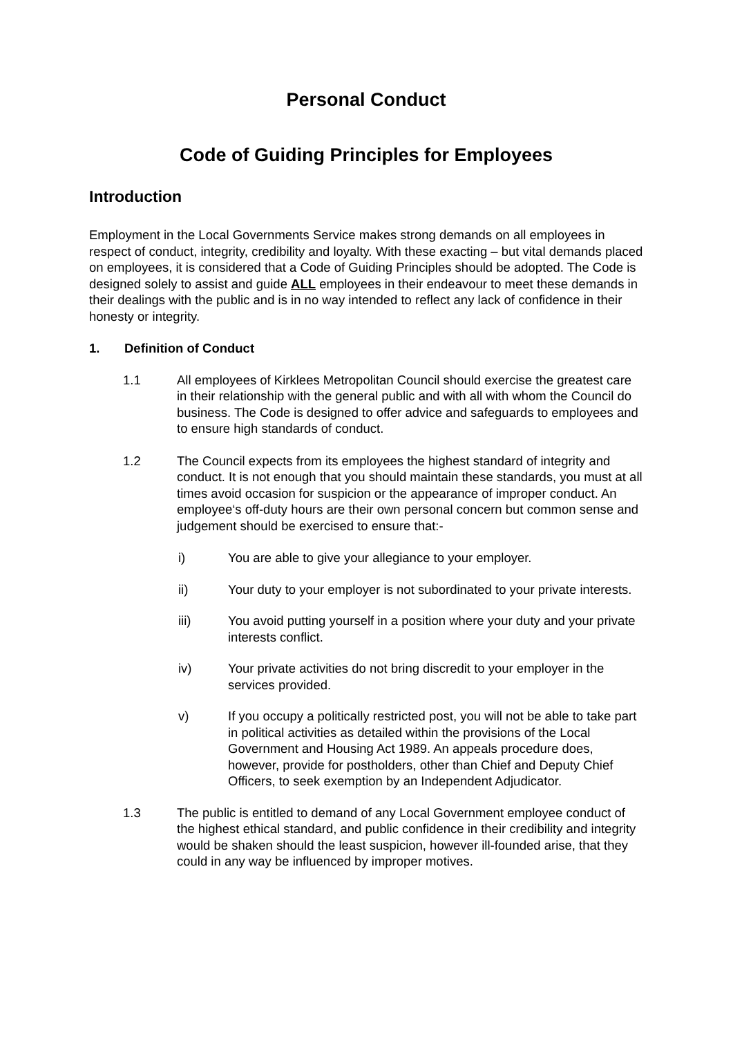Personal Conduct
Code of Guiding Principles for Employees
Introduction
Employment in the Local Governments Service makes strong demands on all employees in respect of conduct, integrity, credibility and loyalty. With these exacting – but vital demands placed on employees, it is considered that a Code of Guiding Principles should be adopted. The Code is designed solely to assist and guide ALL employees in their endeavour to meet these demands in their dealings with the public and is in no way intended to reflect any lack of confidence in their honesty or integrity.
1. Definition of Conduct
1.1 All employees of Kirklees Metropolitan Council should exercise the greatest care in their relationship with the general public and with all with whom the Council do business. The Code is designed to offer advice and safeguards to employees and to ensure high standards of conduct.
1.2 The Council expects from its employees the highest standard of integrity and conduct. It is not enough that you should maintain these standards, you must at all times avoid occasion for suspicion or the appearance of improper conduct. An employee‘s off-duty hours are their own personal concern but common sense and judgement should be exercised to ensure that:-
i) You are able to give your allegiance to your employer.
ii) Your duty to your employer is not subordinated to your private interests.
iii) You avoid putting yourself in a position where your duty and your private interests conflict.
iv) Your private activities do not bring discredit to your employer in the services provided.
v) If you occupy a politically restricted post, you will not be able to take part in political activities as detailed within the provisions of the Local Government and Housing Act 1989. An appeals procedure does, however, provide for postholders, other than Chief and Deputy Chief Officers, to seek exemption by an Independent Adjudicator.
1.3 The public is entitled to demand of any Local Government employee conduct of the highest ethical standard, and public confidence in their credibility and integrity would be shaken should the least suspicion, however ill-founded arise, that they could in any way be influenced by improper motives.